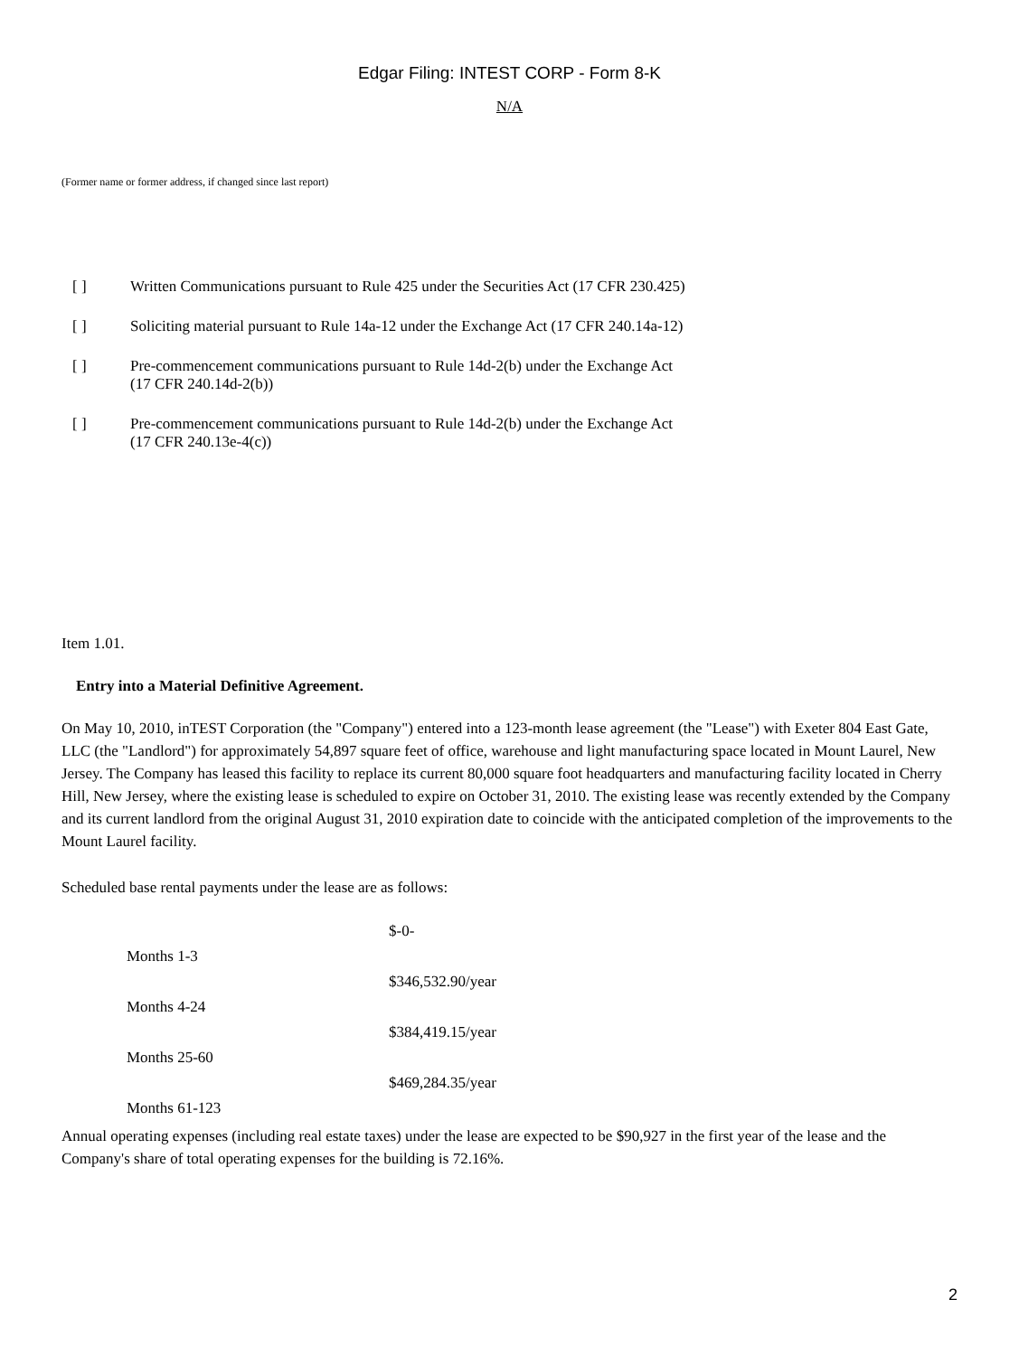Edgar Filing: INTEST CORP - Form 8-K
N/A
(Former name or former address, if changed since last report)
[ ] Written Communications pursuant to Rule 425 under the Securities Act (17 CFR 230.425)
[ ] Soliciting material pursuant to Rule 14a-12 under the Exchange Act (17 CFR 240.14a-12)
[ ] Pre-commencement communications pursuant to Rule 14d-2(b) under the Exchange Act
(17 CFR 240.14d-2(b))
[ ] Pre-commencement communications pursuant to Rule 14d-2(b) under the Exchange Act
(17 CFR 240.13e-4(c))
Item 1.01.
Entry into a Material Definitive Agreement.
On May 10, 2010, inTEST Corporation (the "Company") entered into a 123-month lease agreement (the "Lease") with Exeter 804 East Gate, LLC (the "Landlord") for approximately 54,897 square feet of office, warehouse and light manufacturing space located in Mount Laurel, New Jersey. The Company has leased this facility to replace its current 80,000 square foot headquarters and manufacturing facility located in Cherry Hill, New Jersey, where the existing lease is scheduled to expire on October 31, 2010. The existing lease was recently extended by the Company and its current landlord from the original August 31, 2010 expiration date to coincide with the anticipated completion of the improvements to the Mount Laurel facility.
Scheduled base rental payments under the lease are as follows:
| Months 1-3 | $-0- |
| Months 4-24 | $346,532.90/year |
| Months 25-60 | $384,419.15/year |
| Months 61-123 | $469,284.35/year |
Annual operating expenses (including real estate taxes) under the lease are expected to be $90,927 in the first year of the lease and the Company's share of total operating expenses for the building is 72.16%.
2